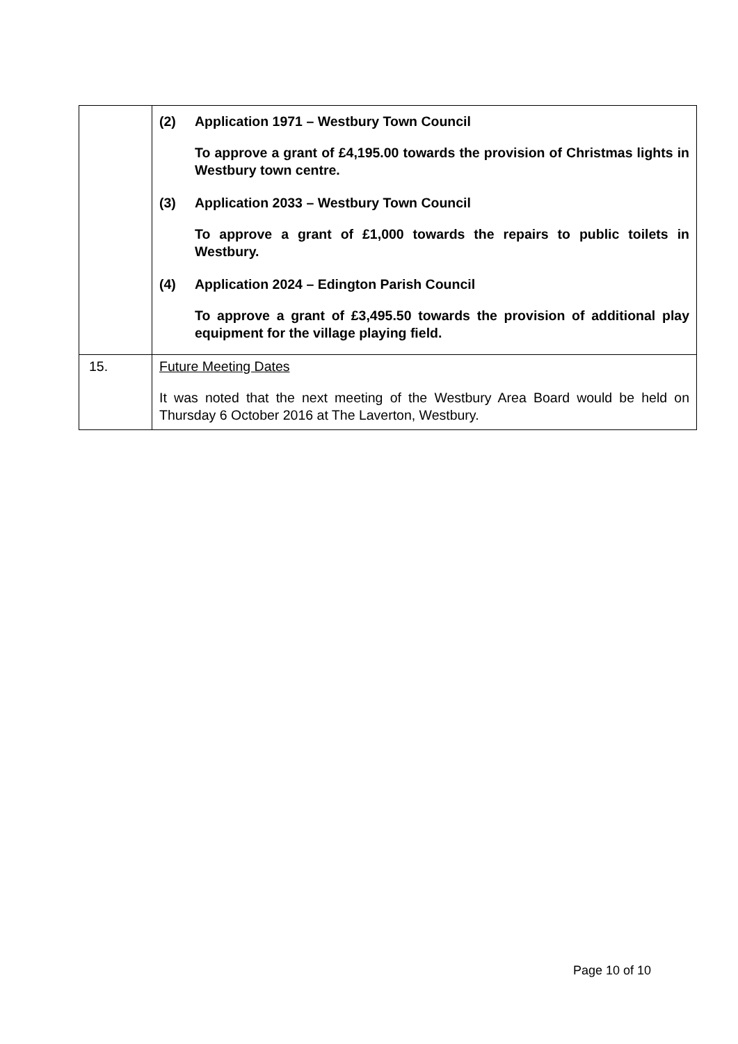| | (2) Application 1971 – Westbury Town Council To approve a grant of £4,195.00 towards the provision of Christmas lights in Westbury town centre. (3) Application 2033 – Westbury Town Council To approve a grant of £1,000 towards the repairs to public toilets in Westbury. (4) Application 2024 – Edington Parish Council To approve a grant of £3,495.50 towards the provision of additional play equipment for the village playing field. |
| 15. | Future Meeting Dates It was noted that the next meeting of the Westbury Area Board would be held on Thursday 6 October 2016 at The Laverton, Westbury. |
Page 10 of 10